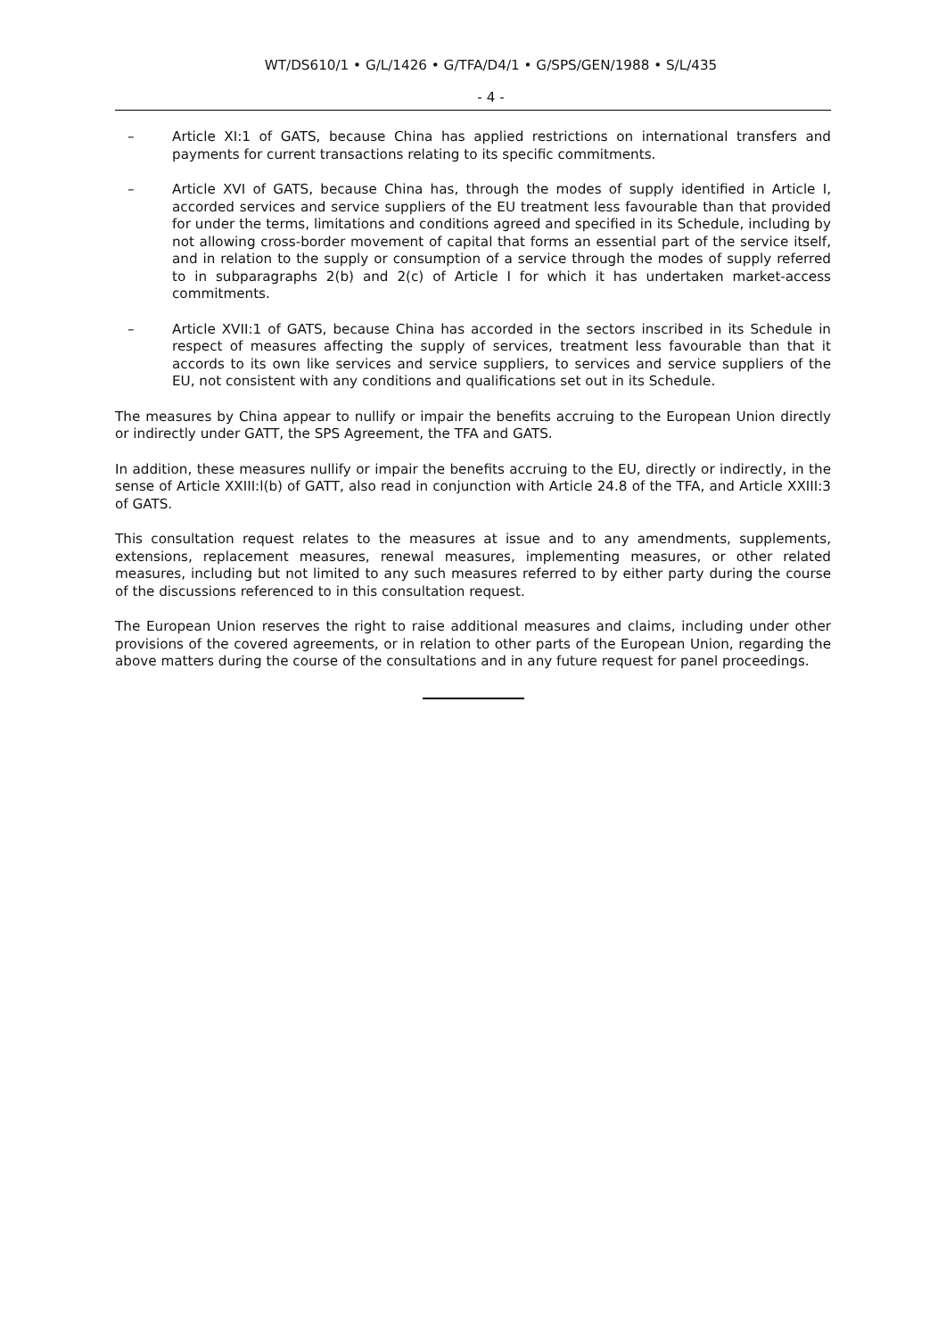WT/DS610/1 • G/L/1426 • G/TFA/D4/1 • G/SPS/GEN/1988 • S/L/435
- 4 -
– Article XI:1 of GATS, because China has applied restrictions on international transfers and payments for current transactions relating to its specific commitments.
– Article XVI of GATS, because China has, through the modes of supply identified in Article I, accorded services and service suppliers of the EU treatment less favourable than that provided for under the terms, limitations and conditions agreed and specified in its Schedule, including by not allowing cross-border movement of capital that forms an essential part of the service itself, and in relation to the supply or consumption of a service through the modes of supply referred to in subparagraphs 2(b) and 2(c) of Article I for which it has undertaken market-access commitments.
– Article XVII:1 of GATS, because China has accorded in the sectors inscribed in its Schedule in respect of measures affecting the supply of services, treatment less favourable than that it accords to its own like services and service suppliers, to services and service suppliers of the EU, not consistent with any conditions and qualifications set out in its Schedule.
The measures by China appear to nullify or impair the benefits accruing to the European Union directly or indirectly under GATT, the SPS Agreement, the TFA and GATS.
In addition, these measures nullify or impair the benefits accruing to the EU, directly or indirectly, in the sense of Article XXIII:l(b) of GATT, also read in conjunction with Article 24.8 of the TFA, and Article XXIII:3 of GATS.
This consultation request relates to the measures at issue and to any amendments, supplements, extensions, replacement measures, renewal measures, implementing measures, or other related measures, including but not limited to any such measures referred to by either party during the course of the discussions referenced to in this consultation request.
The European Union reserves the right to raise additional measures and claims, including under other provisions of the covered agreements, or in relation to other parts of the European Union, regarding the above matters during the course of the consultations and in any future request for panel proceedings.